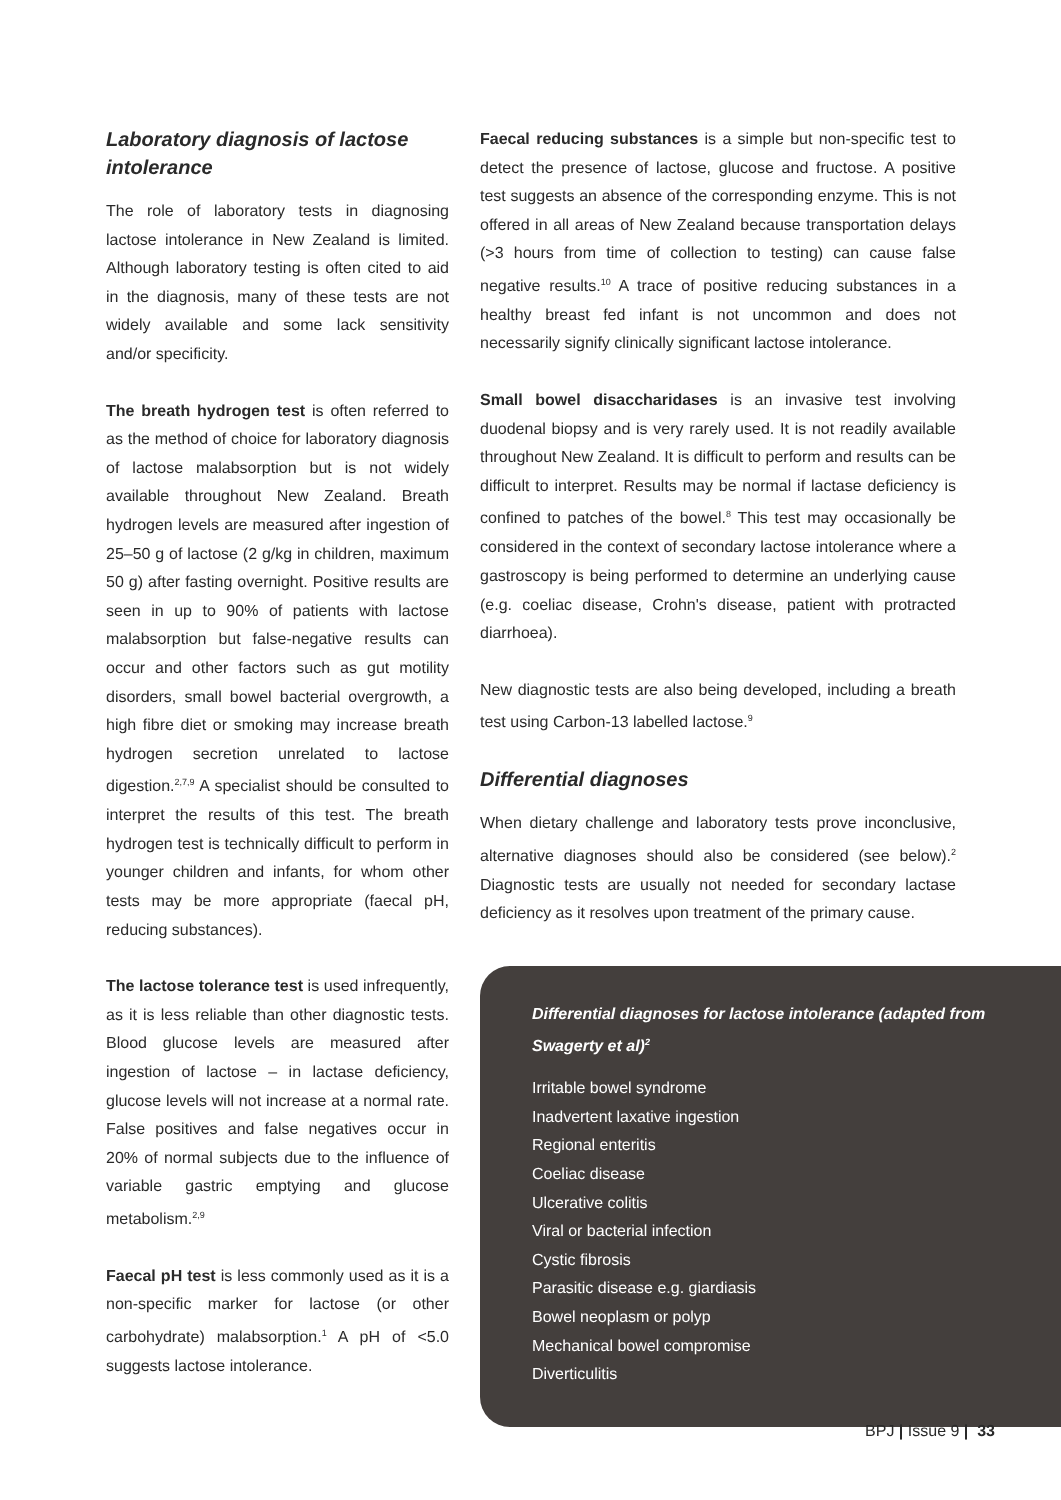Laboratory diagnosis of lactose intolerance
The role of laboratory tests in diagnosing lactose intolerance in New Zealand is limited. Although laboratory testing is often cited to aid in the diagnosis, many of these tests are not widely available and some lack sensitivity and/or specificity.
The breath hydrogen test is often referred to as the method of choice for laboratory diagnosis of lactose malabsorption but is not widely available throughout New Zealand. Breath hydrogen levels are measured after ingestion of 25–50 g of lactose (2 g/kg in children, maximum 50 g) after fasting overnight. Positive results are seen in up to 90% of patients with lactose malabsorption but false-negative results can occur and other factors such as gut motility disorders, small bowel bacterial overgrowth, a high fibre diet or smoking may increase breath hydrogen secretion unrelated to lactose digestion.<sup>2,7,9</sup> A specialist should be consulted to interpret the results of this test. The breath hydrogen test is technically difficult to perform in younger children and infants, for whom other tests may be more appropriate (faecal pH, reducing substances).
The lactose tolerance test is used infrequently, as it is less reliable than other diagnostic tests. Blood glucose levels are measured after ingestion of lactose – in lactase deficiency, glucose levels will not increase at a normal rate. False positives and false negatives occur in 20% of normal subjects due to the influence of variable gastric emptying and glucose metabolism.<sup>2,9</sup>
Faecal pH test is less commonly used as it is a non-specific marker for lactose (or other carbohydrate) malabsorption.<sup>1</sup> A pH of <5.0 suggests lactose intolerance.
Faecal reducing substances is a simple but non-specific test to detect the presence of lactose, glucose and fructose. A positive test suggests an absence of the corresponding enzyme. This is not offered in all areas of New Zealand because transportation delays (>3 hours from time of collection to testing) can cause false negative results.<sup>10</sup> A trace of positive reducing substances in a healthy breast fed infant is not uncommon and does not necessarily signify clinically significant lactose intolerance.
Small bowel disaccharidases is an invasive test involving duodenal biopsy and is very rarely used. It is not readily available throughout New Zealand. It is difficult to perform and results can be difficult to interpret. Results may be normal if lactase deficiency is confined to patches of the bowel.<sup>8</sup> This test may occasionally be considered in the context of secondary lactose intolerance where a gastroscopy is being performed to determine an underlying cause (e.g. coeliac disease, Crohn's disease, patient with protracted diarrhoea).
New diagnostic tests are also being developed, including a breath test using Carbon-13 labelled lactose.<sup>9</sup>
Differential diagnoses
When dietary challenge and laboratory tests prove inconclusive, alternative diagnoses should also be considered (see below).<sup>2</sup> Diagnostic tests are usually not needed for secondary lactase deficiency as it resolves upon treatment of the primary cause.
Differential diagnoses for lactose intolerance (adapted from Swagerty et al)<sup>2</sup>
Irritable bowel syndrome
Inadvertent laxative ingestion
Regional enteritis
Coeliac disease
Ulcerative colitis
Viral or bacterial infection
Cystic fibrosis
Parasitic disease e.g. giardiasis
Bowel neoplasm or polyp
Mechanical bowel compromise
Diverticulitis
BPJ | Issue 9 | 33